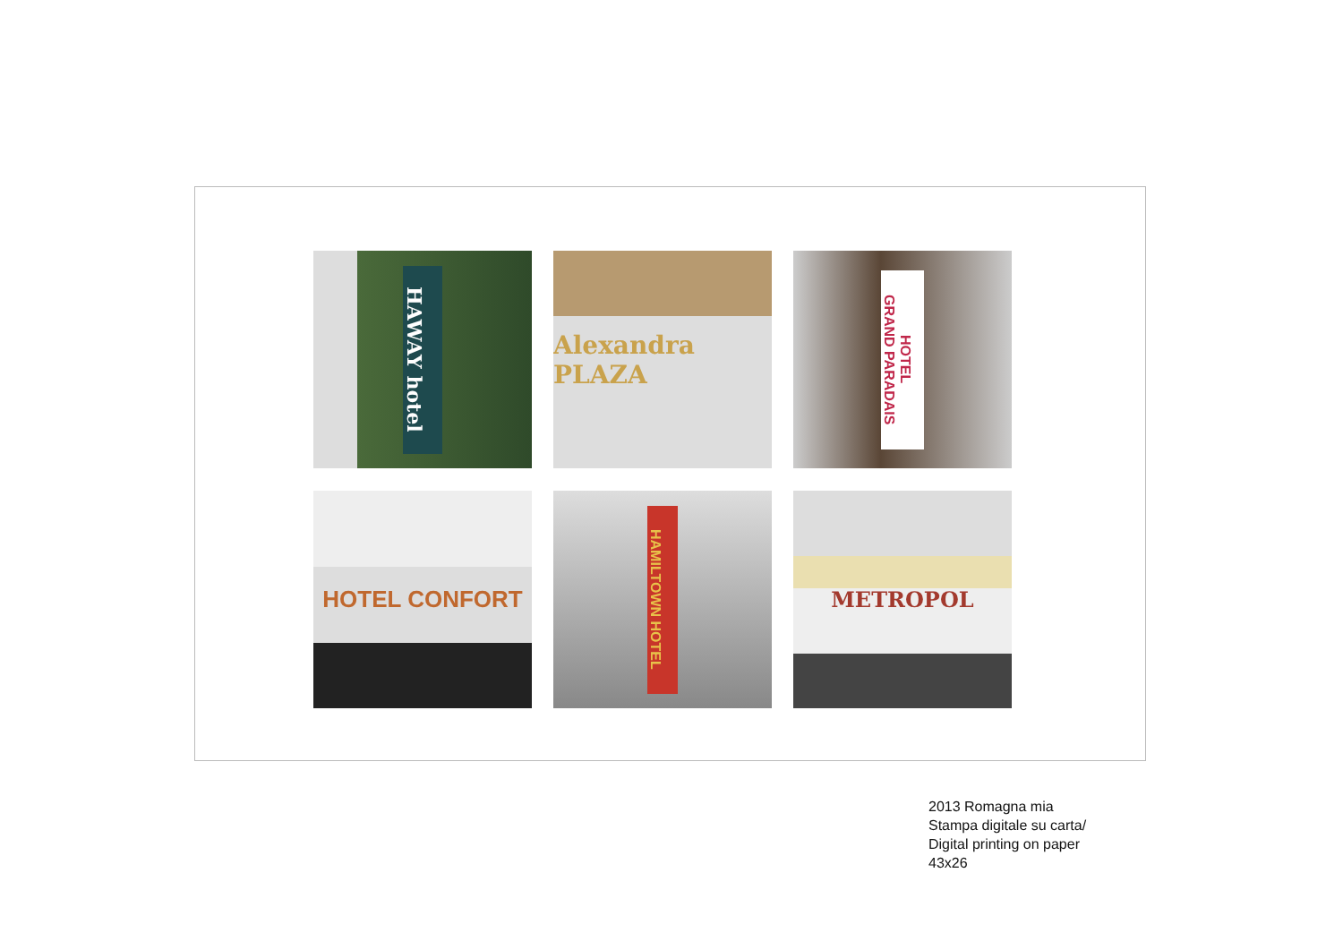HAWAY hotel
Alexandra PLAZA
GRAND PARADAIS HOTEL
HOTEL CONFORT
HAMILTOWN HOTEL
METROPOL
2013 Romagna mia
Stampa digitale su carta/
Digital printing on paper
43x26